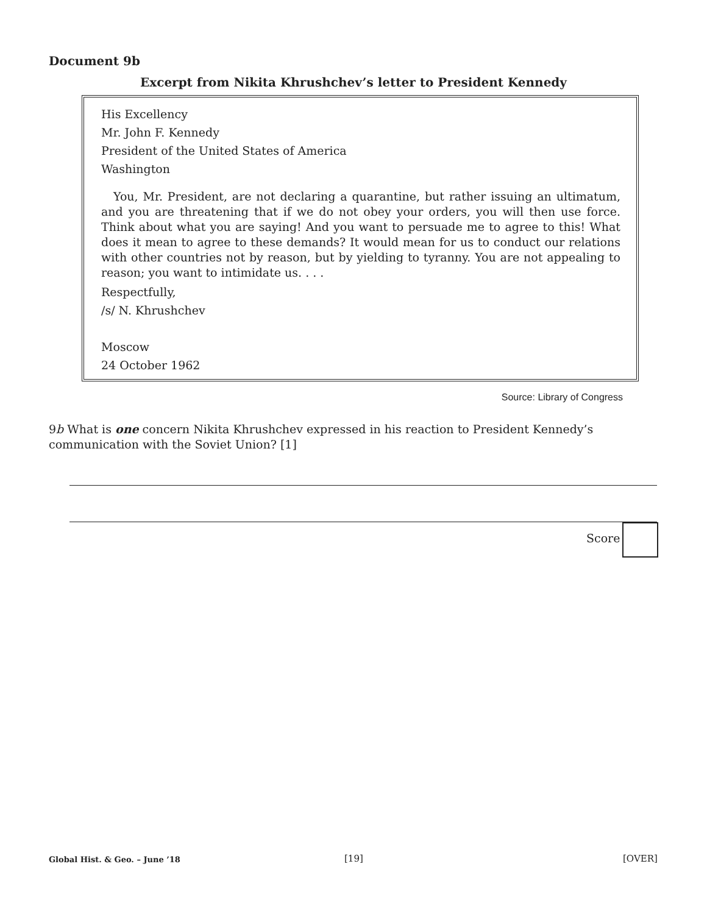Document 9b
Excerpt from Nikita Khrushchev’s letter to President Kennedy
His Excellency
Mr. John F. Kennedy
President of the United States of America
Washington
You, Mr. President, are not declaring a quarantine, but rather issuing an ultimatum, and you are threatening that if we do not obey your orders, you will then use force. Think about what you are saying! And you want to persuade me to agree to this! What does it mean to agree to these demands? It would mean for us to conduct our relations with other countries not by reason, but by yielding to tyranny. You are not appealing to reason; you want to intimidate us. . . .
Respectfully,
/s/ N. Khrushchev
Moscow
24 October 1962
Source: Library of Congress
9b What is one concern Nikita Khrushchev expressed in his reaction to President Kennedy’s communication with the Soviet Union? [1]
Score
Global Hist. & Geo. – June ’18 [19] [OVER]